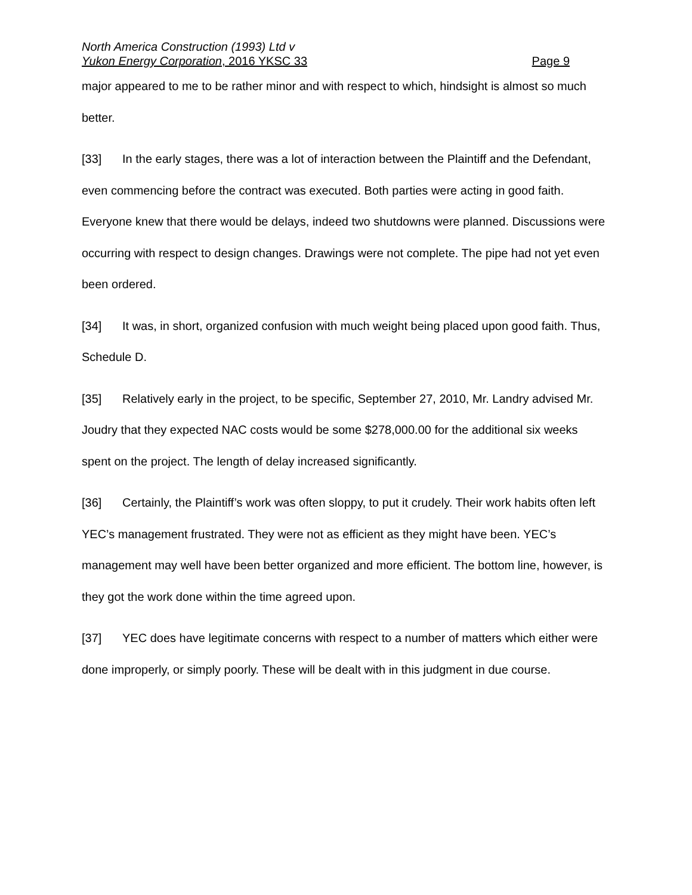North America Construction (1993) Ltd v
Yukon Energy Corporation, 2016 YKSC 33 Page 9
major appeared to me to be rather minor and with respect to which, hindsight is almost so much better.
[33] In the early stages, there was a lot of interaction between the Plaintiff and the Defendant, even commencing before the contract was executed. Both parties were acting in good faith. Everyone knew that there would be delays, indeed two shutdowns were planned. Discussions were occurring with respect to design changes. Drawings were not complete. The pipe had not yet even been ordered.
[34] It was, in short, organized confusion with much weight being placed upon good faith. Thus, Schedule D.
[35] Relatively early in the project, to be specific, September 27, 2010, Mr. Landry advised Mr. Joudry that they expected NAC costs would be some $278,000.00 for the additional six weeks spent on the project. The length of delay increased significantly.
[36] Certainly, the Plaintiff’s work was often sloppy, to put it crudely. Their work habits often left YEC’s management frustrated. They were not as efficient as they might have been. YEC’s management may well have been better organized and more efficient. The bottom line, however, is they got the work done within the time agreed upon.
[37] YEC does have legitimate concerns with respect to a number of matters which either were done improperly, or simply poorly. These will be dealt with in this judgment in due course.